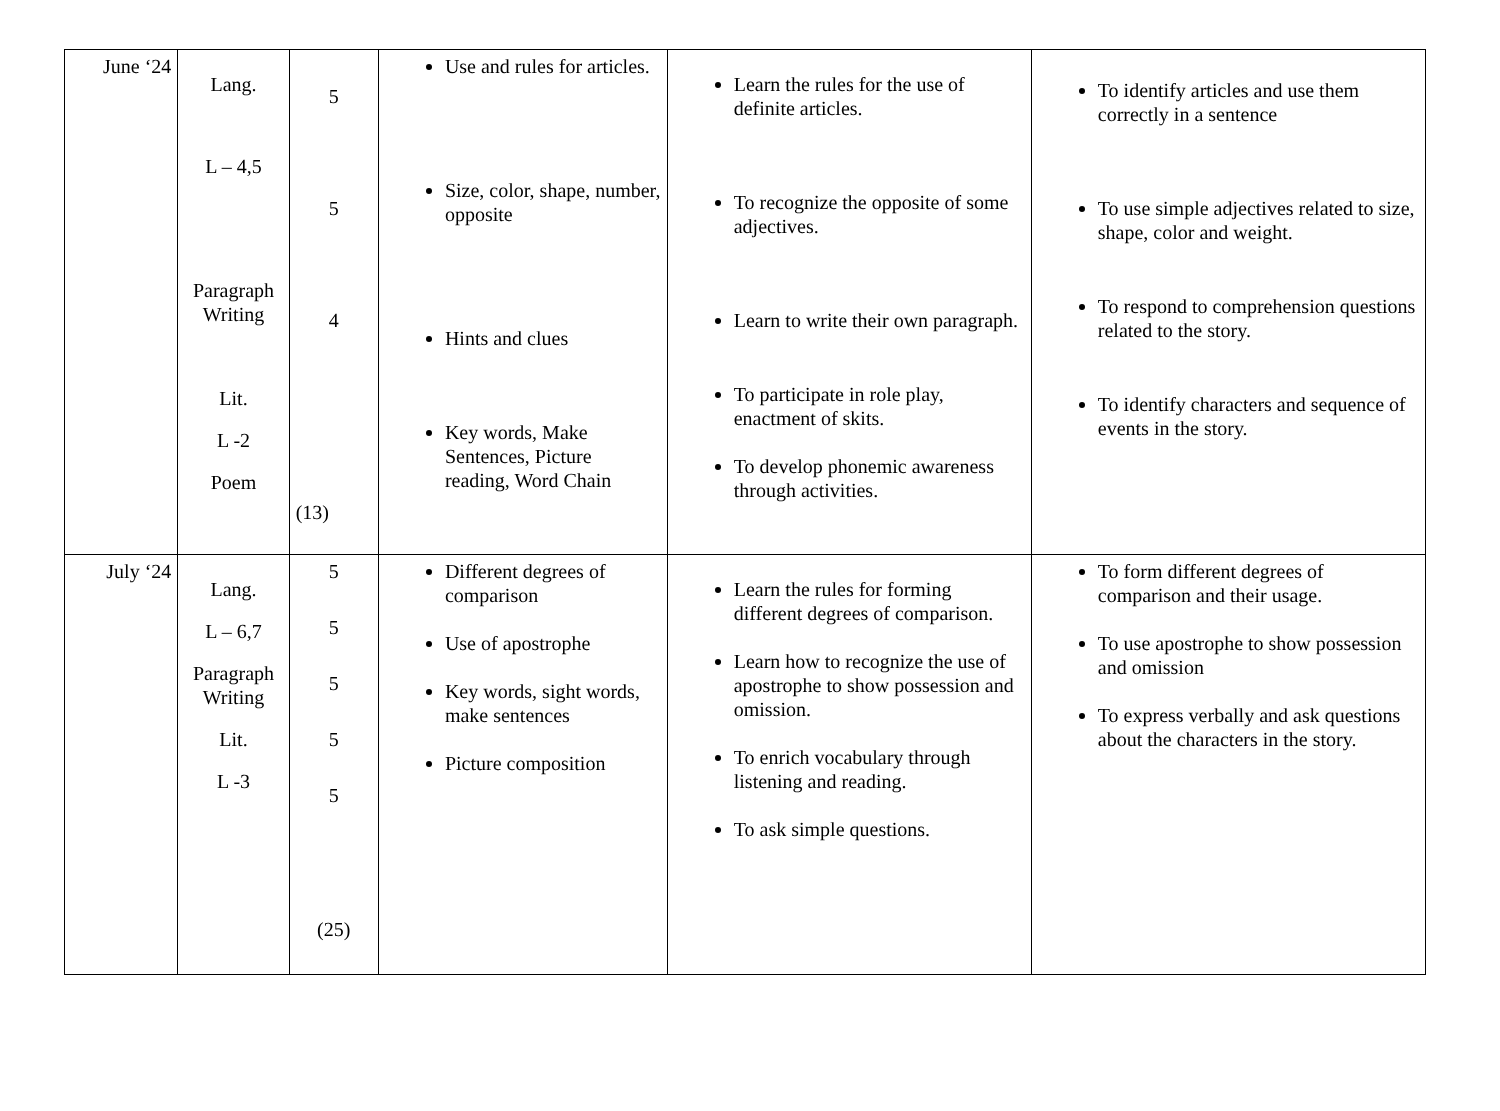| June ‘24 | Lang. L – 4,5 Paragraph Writing Lit. L -2 Poem | 5 5 4 (13) | Use and rules for articles. Size, color, shape, number, opposite Hints and clues Key words, Make Sentences, Picture reading, Word Chain | Learn the rules for the use of definite articles. To recognize the opposite of some adjectives. Learn to write their own paragraph. To participate in role play, enactment of skits. To develop phonemic awareness through activities. | To identify articles and use them correctly in a sentence To use simple adjectives related to size, shape, color and weight. To respond to comprehension questions related to the story. To identify characters and sequence of events in the story. |
| July ‘24 | Lang. L – 6,7 Paragraph Writing Lit. L -3 | 5 5 5 5 5 (25) | Different degrees of comparison Use of apostrophe Key words, sight words, make sentences Picture composition | Learn the rules for forming different degrees of comparison. Learn how to recognize the use of apostrophe to show possession and omission. To enrich vocabulary through listening and reading. To ask simple questions. | To form different degrees of comparison and their usage. To use apostrophe to show possession and omission To express verbally and ask questions about the characters in the story. |